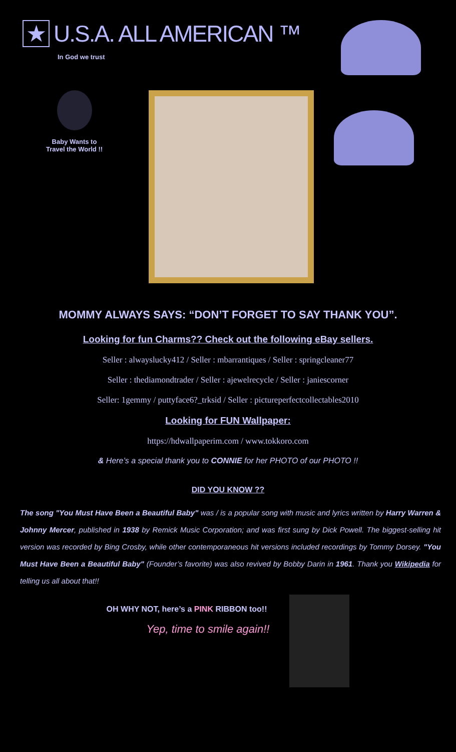★ U.S.A. ALL AMERICAN ™
In God we trust
Baby Wants to
Travel the World !!
MOMMY ALWAYS SAYS: “DON’T FORGET TO SAY THANK YOU”.
Looking for fun Charms?? Check out the following eBay sellers.
Seller : alwayslucky412 / Seller : mbarrantiques / Seller : springcleaner77
Seller : thediamondtrader / Seller : ajewelrecycle / Seller : janiescorner
Seller: 1gemmy / puttyface6?_trksid / Seller : pictureperfectcollectables2010
Looking for FUN Wallpaper:
https://hdwallpaperim.com / www.tokkoro.com
& Here’s a special thank you to CONNIE for her PHOTO of our PHOTO !!
DID YOU KNOW ??
The song "You Must Have Been a Beautiful Baby" was / is a popular song with music and lyrics written by Harry Warren & Johnny Mercer, published in 1938 by Remick Music Corporation; and was first sung by Dick Powell. The biggest-selling hit version was recorded by Bing Crosby, while other contemporaneous hit versions included recordings by Tommy Dorsey. "You Must Have Been a Beautiful Baby" (Founder’s favorite) was also revived by Bobby Darin in 1961. Thank you Wikipedia for telling us all about that!!
OH WHY NOT, here’s a PINK RIBBON too!!
Yep, time to smile again!!